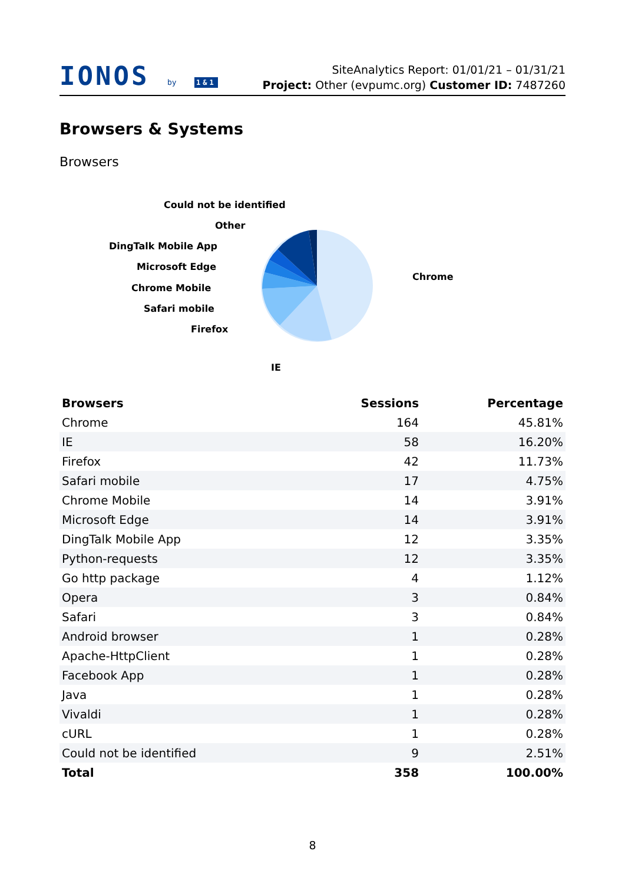IONOS by 1&1
SiteAnalytics Report: 01/01/21 – 01/31/21
Project: Other (evpumc.org) Customer ID: 7487260
Browsers & Systems
Browsers
Could not be identified
Other
DingTalk Mobile App
Microsoft Edge
Chrome Mobile
Safari mobile
Firefox
IE
Chrome
| Browsers | Sessions | Percentage |
| --- | --- | --- |
| Chrome | 164 | 45.81% |
| IE | 58 | 16.20% |
| Firefox | 42 | 11.73% |
| Safari mobile | 17 | 4.75% |
| Chrome Mobile | 14 | 3.91% |
| Microsoft Edge | 14 | 3.91% |
| DingTalk Mobile App | 12 | 3.35% |
| Python-requests | 12 | 3.35% |
| Go http package | 4 | 1.12% |
| Opera | 3 | 0.84% |
| Safari | 3 | 0.84% |
| Android browser | 1 | 0.28% |
| Apache-HttpClient | 1 | 0.28% |
| Facebook App | 1 | 0.28% |
| Java | 1 | 0.28% |
| Vivaldi | 1 | 0.28% |
| cURL | 1 | 0.28% |
| Could not be identified | 9 | 2.51% |
| Total | 358 | 100.00% |
8